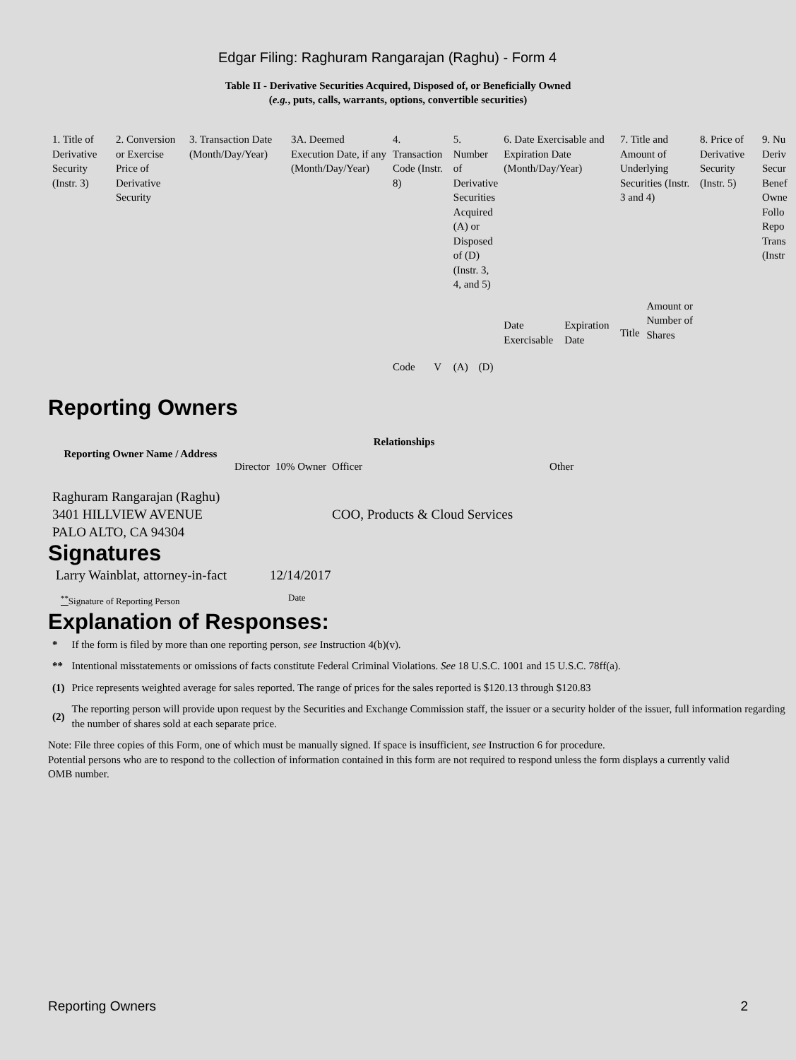Edgar Filing: Raghuram Rangarajan (Raghu) - Form 4
Table II - Derivative Securities Acquired, Disposed of, or Beneficially Owned
(e.g., puts, calls, warrants, options, convertible securities)
| 1. Title of Derivative Security (Instr. 3) | 2. Conversion or Exercise Price of Derivative Security | 3. Transaction Date (Month/Day/Year) | 3A. Deemed Execution Date, if any (Month/Day/Year) | 4. Transaction Code (Instr. 8) | | 5. Number of Derivative Securities Acquired (A) or Disposed of (D) (Instr. 3, 4, and 5) | | 6. Date Exercisable and Expiration Date (Month/Day/Year) | | 7. Title and Amount of Underlying Securities (Instr. 3 and 4) | | 8. Price of Derivative Security (Instr. 5) | 9. Nu Deriv Secur Benef Owne Follo Repo Trans (Instr |
| | | | | Code | V | (A) | (D) | Date Exercisable | Expiration Date | Title | Amount or Number of Shares | | |
Reporting Owners
| Reporting Owner Name / Address | Relationships | | | |
| --- | --- | --- | --- | --- |
| | Director | 10% Owner | Officer | Other |
| Raghuram Rangarajan (Raghu) 3401 HILLVIEW AVENUE PALO ALTO, CA 94304 | | | COO, Products & Cloud Services | |
Signatures
| Larry Wainblat, attorney-in-fact | 12/14/2017 |
| <sup>**</sup> Signature of Reporting Person | Date |
Explanation of Responses:
| * | If the form is filed by more than one reporting person, see Instruction 4(b)(v). |
| ** | Intentional misstatements or omissions of facts constitute Federal Criminal Violations. See 18 U.S.C. 1001 and 15 U.S.C. 78ff(a). |
| (1) | Price represents weighted average for sales reported. The range of prices for the sales reported is $120.13 through $120.83 |
| (2) | The reporting person will provide upon request by the Securities and Exchange Commission staff, the issuer or a security holder of the issuer, full information regarding the number of shares sold at each separate price. |
Note: File three copies of this Form, one of which must be manually signed. If space is insufficient, see Instruction 6 for procedure.
Potential persons who are to respond to the collection of information contained in this form are not required to respond unless the form displays a currently valid OMB number.
Reporting Owners 2